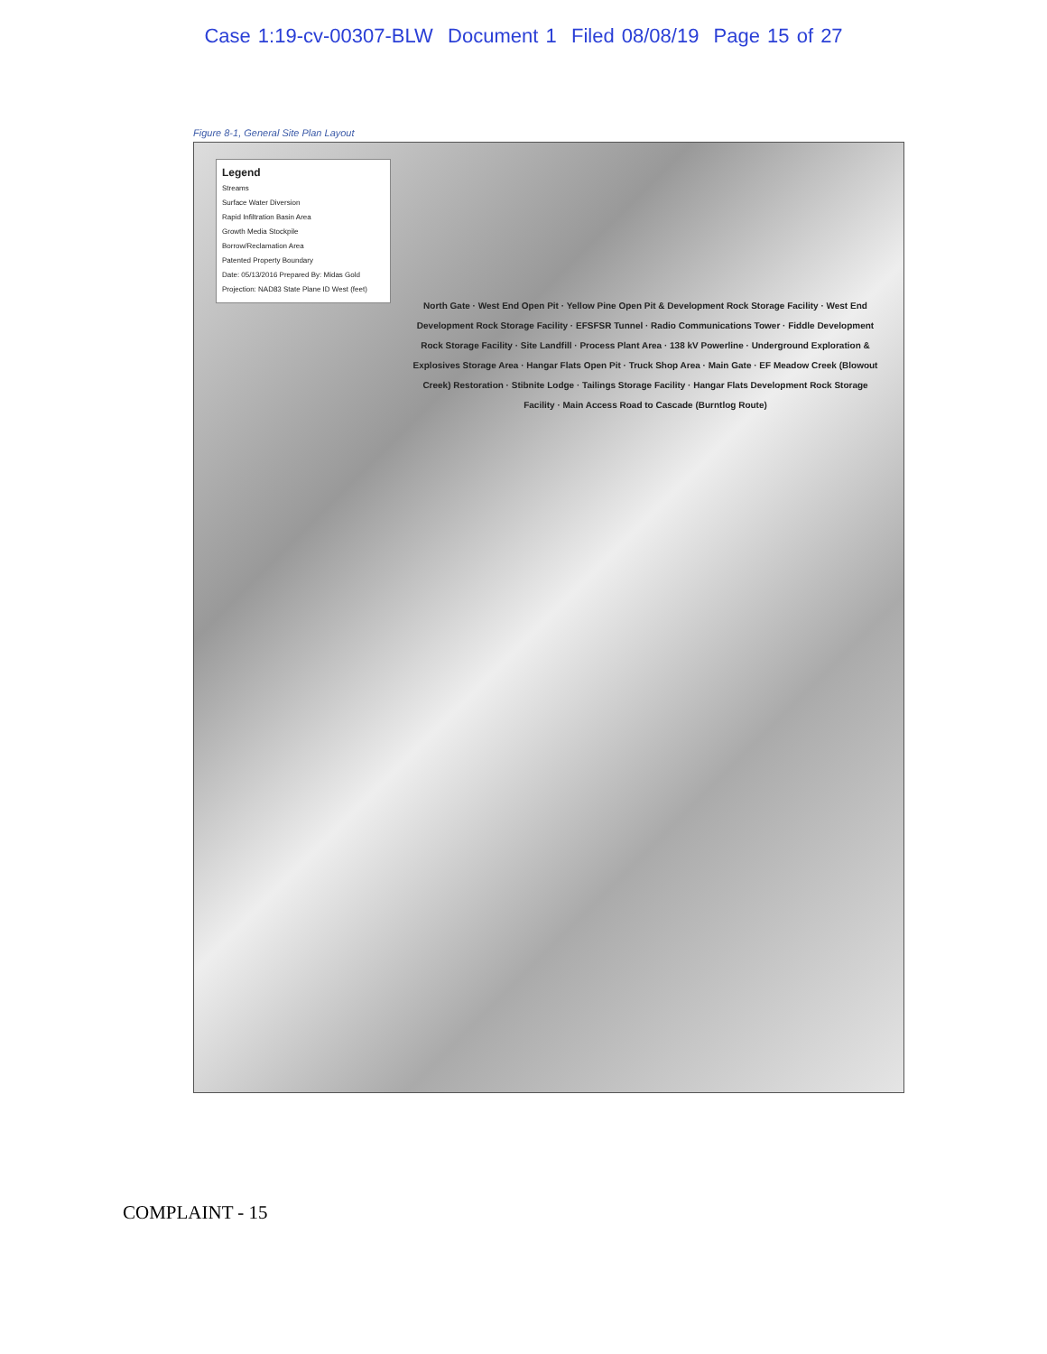Case 1:19-cv-00307-BLW Document 1 Filed 08/08/19 Page 15 of 27
Figure 8-1, General Site Plan Layout
Legend
Streams
Surface Water Diversion
Rapid Infiltration Basin Area
Growth Media Stockpile
Borrow/Reclamation Area
Patented Property Boundary
Date: 05/13/2016 Prepared By: Midas Gold
Projection: NAD83 State Plane ID West (feet)
North Gate · West End Open Pit · Yellow Pine Open Pit & Development Rock Storage Facility · West End Development Rock Storage Facility · EFSFSR Tunnel · Radio Communications Tower · Fiddle Development Rock Storage Facility · Site Landfill · Process Plant Area · 138 kV Powerline · Underground Exploration & Explosives Storage Area · Hangar Flats Open Pit · Truck Shop Area · Main Gate · EF Meadow Creek (Blowout Creek) Restoration · Stibnite Lodge · Tailings Storage Facility · Hangar Flats Development Rock Storage Facility · Main Access Road to Cascade (Burntlog Route)
COMPLAINT - 15